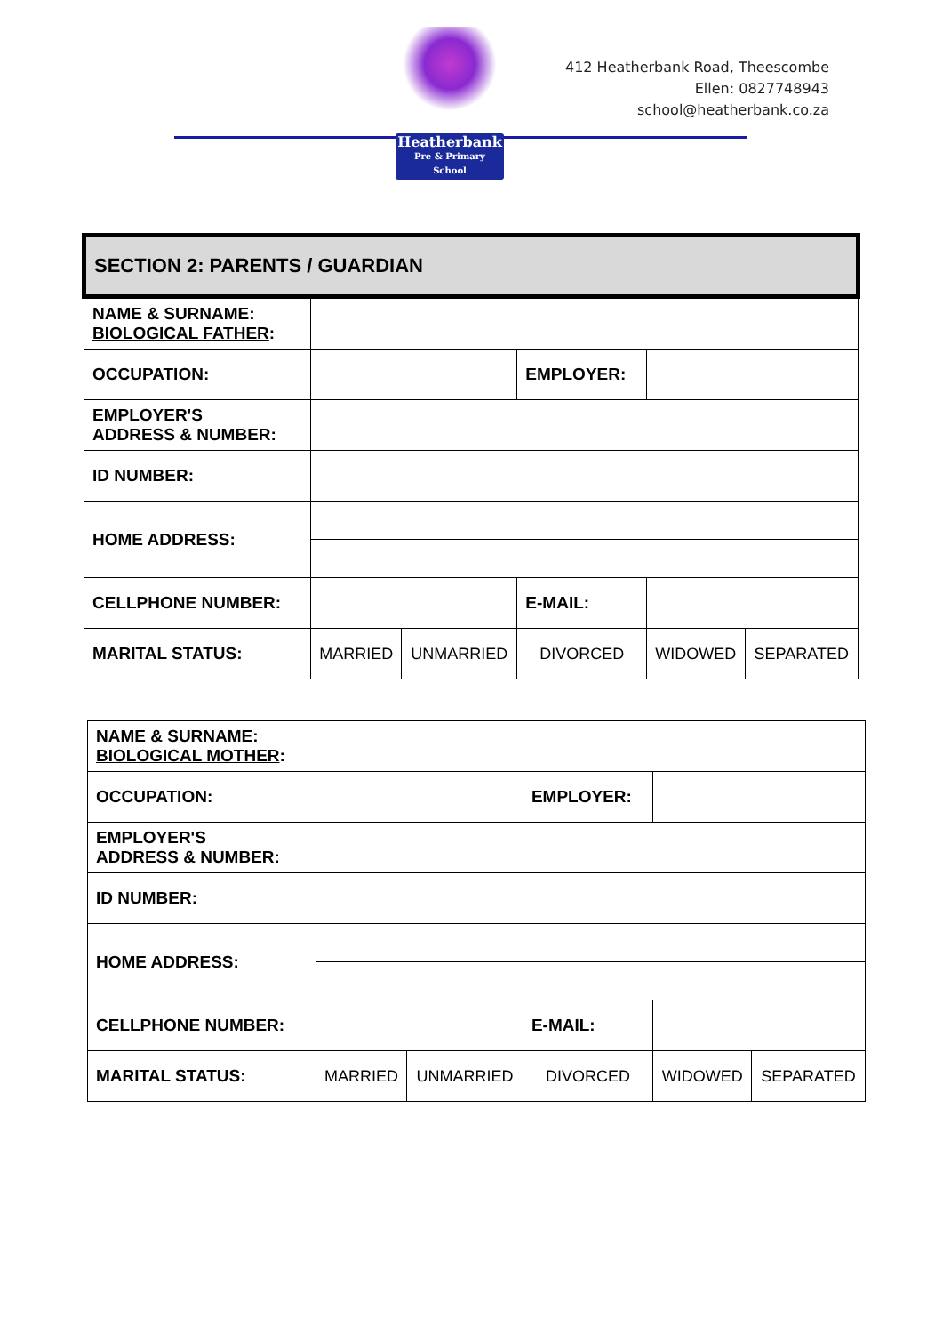Heatherbank
Pre & Primary School
412 Heatherbank Road, Theescombe
Ellen: 0827748943
school@heatherbank.co.za
| SECTION 2: PARENTS / GUARDIAN | | | | | | |
| --- | --- | --- | --- | --- | --- | --- |
| NAME & SURNAME: BIOLOGICAL FATHER : | | | | | | |
| OCCUPATION: | | | | EMPLOYER: | | |
| EMPLOYER'S ADDRESS & NUMBER: | | | | | | |
| ID NUMBER: | | | | | | |
| HOME ADDRESS: | | | | | | |
| CELLPHONE NUMBER: | | | | E-MAIL: | | |
| MARITAL STATUS: | | MARRIED | UNMARRIED | DIVORCED | WIDOWED | SEPARATED |
| NAME & SURNAME: BIOLOGICAL MOTHER : | | | | | | |
| OCCUPATION: | | | | EMPLOYER: | | |
| EMPLOYER'S ADDRESS & NUMBER: | | | | | | |
| ID NUMBER: | | | | | | |
| HOME ADDRESS: | | | | | | |
| CELLPHONE NUMBER: | | | | E-MAIL: | | |
| MARITAL STATUS: | | MARRIED | UNMARRIED | DIVORCED | WIDOWED | SEPARATED |